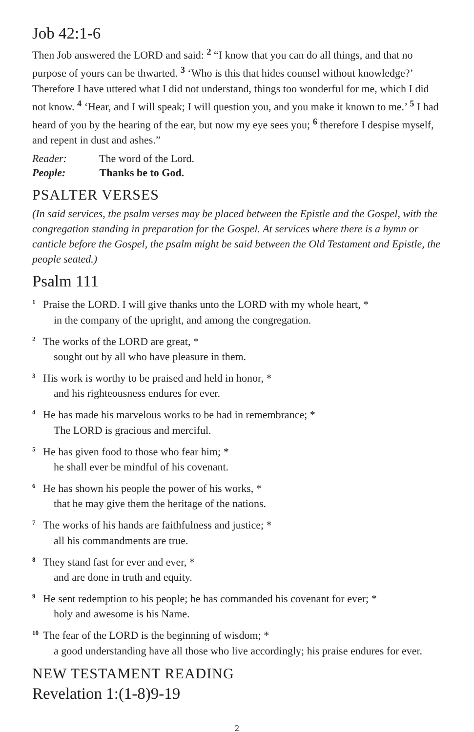Job 42:1-6
Then Job answered the LORD and said: <sup>2</sup> “I know that you can do all things, and that no purpose of yours can be thwarted. <sup>3</sup> ‘Who is this that hides counsel without knowledge?’ Therefore I have uttered what I did not understand, things too wonderful for me, which I did not know. <sup>4</sup> ‘Hear, and I will speak; I will question you, and you make it known to me.’ <sup>5</sup> I had heard of you by the hearing of the ear, but now my eye sees you; <sup>6</sup> therefore I despise myself, and repent in dust and ashes.”
Reader: The word of the Lord.
People: Thanks be to God.
PSALTER VERSES
(In said services, the psalm verses may be placed between the Epistle and the Gospel, with the congregation standing in preparation for the Gospel. At services where there is a hymn or canticle before the Gospel, the psalm might be said between the Old Testament and Epistle, the people seated.)
Psalm 111
<sup>1</sup> Praise the LORD. I will give thanks unto the LORD with my whole heart, *
in the company of the upright, and among the congregation.
<sup>2</sup> The works of the LORD are great, *
sought out by all who have pleasure in them.
<sup>3</sup> His work is worthy to be praised and held in honor, *
and his righteousness endures for ever.
<sup>4</sup>He has made his marvelous works to be had in remembrance; *
The LORD is gracious and merciful.
<sup>5</sup>He has given food to those who fear him; *
he shall ever be mindful of his covenant.
<sup>6</sup>He has shown his people the power of his works, *
that he may give them the heritage of the nations.
<sup>7</sup> The works of his hands are faithfulness and justice; *
all his commandments are true.
<sup>8</sup> They stand fast for ever and ever, *
and are done in truth and equity.
<sup>9</sup>He sent redemption to his people; he has commanded his covenant for ever; *
holy and awesome is his Name.
<sup>10</sup> The fear of the LORD is the beginning of wisdom; *
a good understanding have all those who live accordingly; his praise endures for ever.
NEW TESTAMENT READING
Revelation 1:(1-8)9-19
2